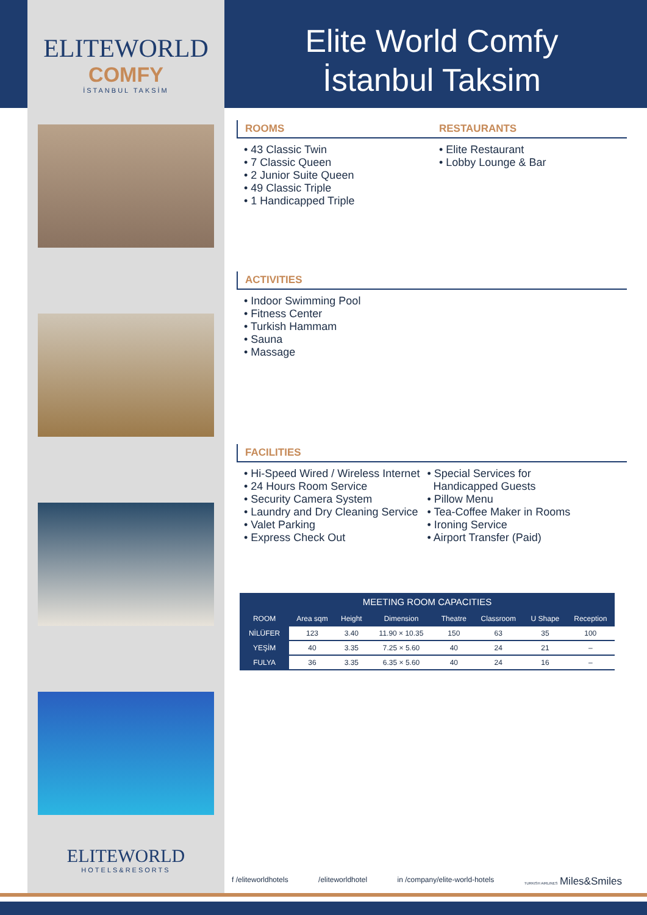ELITEWORLD
COMFY
İSTANBUL TAKSİM
ELITEWORLD
HOTELS&RESORTS
Elite World Comfy
İstanbul Taksim
ROOMS
• 43 Classic Twin
• 7 Classic Queen
• 2 Junior Suite Queen
• 49 Classic Triple
• 1 Handicapped Triple
RESTAURANTS
• Elite Restaurant
• Lobby Lounge & Bar
ACTIVITIES
• Indoor Swimming Pool
• Fitness Center
• Turkish Hammam
• Sauna
• Massage
FACILITIES
• Hi-Speed Wired / Wireless Internet
• 24 Hours Room Service
• Security Camera System
• Laundry and Dry Cleaning Service
• Valet Parking
• Express Check Out
• Special Services for
Handicapped Guests
• Pillow Menu
• Tea-Coffee Maker in Rooms
• Ironing Service
• Airport Transfer (Paid)
| MEETING ROOM CAPACITIES | | | | | | | |
| --- | --- | --- | --- | --- | --- | --- | --- |
| ROOM | Area sqm | Height | Dimension | Theatre | Classroom | U Shape | Reception |
| NİLÜFER | 123 | 3.40 | 11.90 × 10.35 | 150 | 63 | 35 | 100 |
| YEŞİM | 40 | 3.35 | 7.25 × 5.60 | 40 | 24 | 21 | – |
| FULYA | 36 | 3.35 | 6.35 × 5.60 | 40 | 24 | 16 | – |
f /eliteworldhotels /eliteworldhotel in /company/elite-world-hotels TURKISH AIRLINES Miles&Smiles